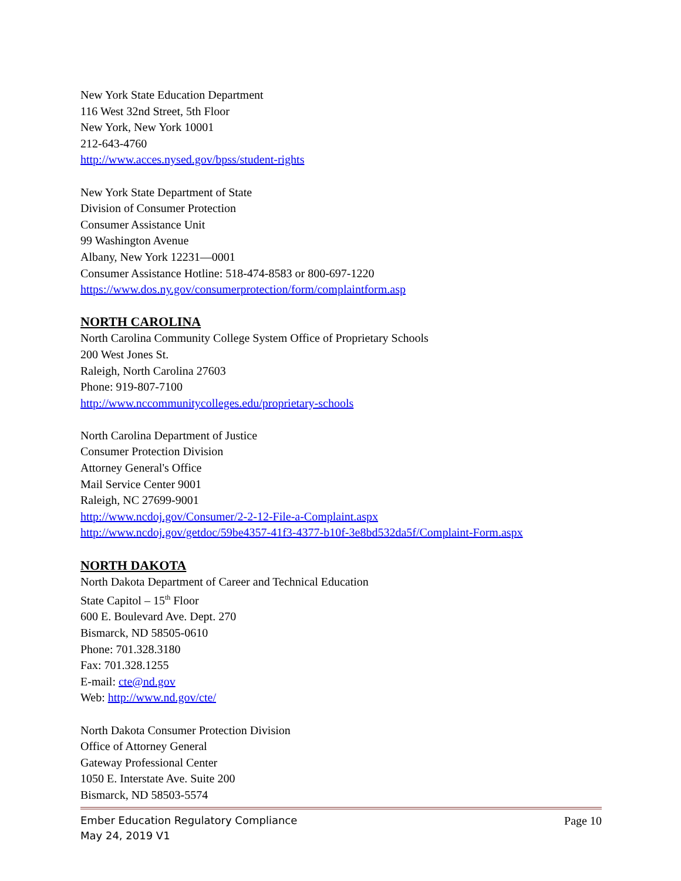New York State Education Department
116 West 32nd Street, 5th Floor
New York, New York 10001
212-643-4760
http://www.acces.nysed.gov/bpss/student-rights
New York State Department of State
Division of Consumer Protection
Consumer Assistance Unit
99 Washington Avenue
Albany, New York 12231—0001
Consumer Assistance Hotline: 518-474-8583 or 800-697-1220
https://www.dos.ny.gov/consumerprotection/form/complaintform.asp
NORTH CAROLINA
North Carolina Community College System Office of Proprietary Schools
200 West Jones St.
Raleigh, North Carolina 27603
Phone: 919-807-7100
http://www.nccommunitycolleges.edu/proprietary-schools
North Carolina Department of Justice
Consumer Protection Division
Attorney General's Office
Mail Service Center 9001
Raleigh, NC 27699-9001
http://www.ncdoj.gov/Consumer/2-2-12-File-a-Complaint.aspx
http://www.ncdoj.gov/getdoc/59be4357-41f3-4377-b10f-3e8bd532da5f/Complaint-Form.aspx
NORTH DAKOTA
North Dakota Department of Career and Technical Education
State Capitol – 15<sup>th</sup> Floor
600 E. Boulevard Ave. Dept. 270
Bismarck, ND 58505-0610
Phone: 701.328.3180
Fax: 701.328.1255
E-mail: cte@nd.gov
Web: http://www.nd.gov/cte/
North Dakota Consumer Protection Division
Office of Attorney General
Gateway Professional Center
1050 E. Interstate Ave. Suite 200
Bismarck, ND 58503-5574
Page 10 Ember Education Regulatory Compliance
May 24, 2019 V1